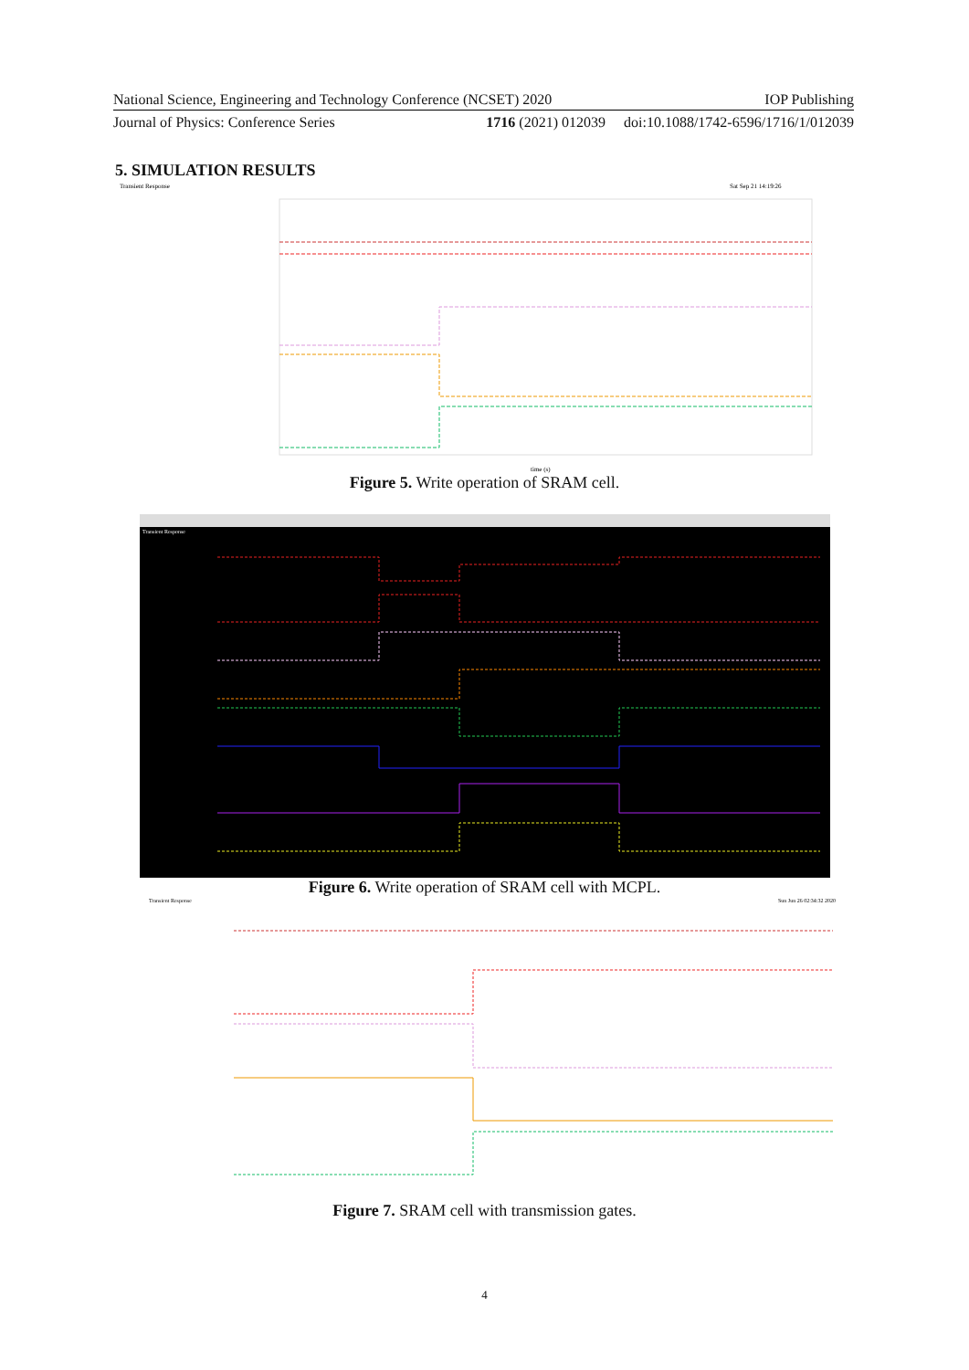National Science, Engineering and Technology Conference (NCSET) 2020 IOP Publishing
Journal of Physics: Conference Series 1716 (2021) 012039 doi:10.1088/1742-6596/1716/1/012039
5. SIMULATION RESULTS
Transient Response
Sat Sep 21 14:19:26
time (s)
Figure 5. Write operation of SRAM cell.
Transient Response
Figure 6. Write operation of SRAM cell with MCPL.
Transient Response
Sun Jun 26 02:34:32 2020
Figure 7. SRAM cell with transmission gates.
4